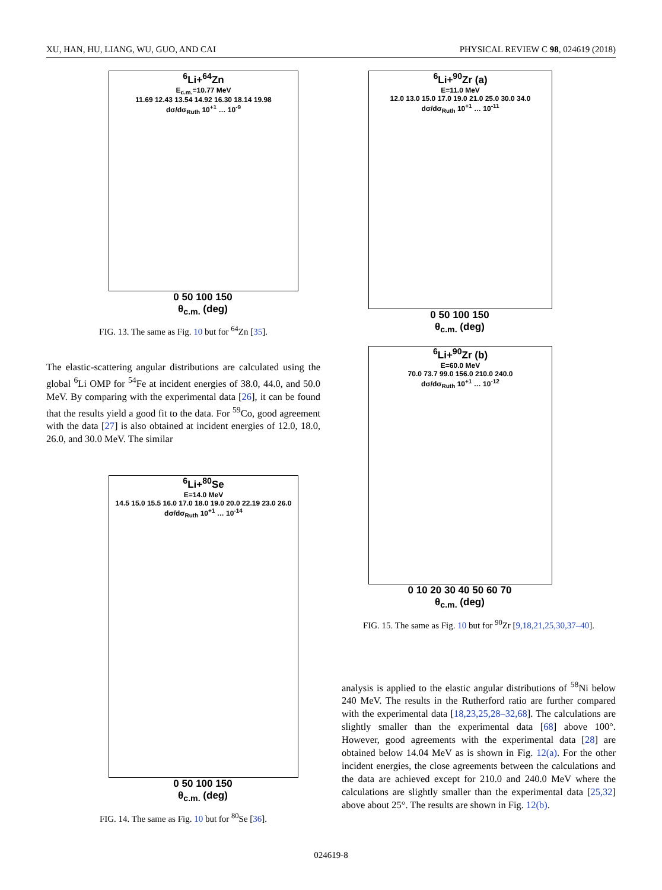XU, HAN, HU, LIANG, WU, GUO, AND CAI PHYSICAL REVIEW C 98, 024619 (2018)
<sup>6</sup>Li+<sup>64</sup>Zn
E<sub>c.m.</sub>=10.77 MeV
11.69 12.43 13.54 14.92 16.30 18.14 19.98
dσ/dσ<sub>Ruth</sub> 10<sup>+1</sup> … 10<sup>-9</sup>
0 50 100 150
θ<sub>c.m.</sub> (deg)
FIG. 13. The same as Fig. 10 but for <sup>64</sup>Zn [35].
The elastic-scattering angular distributions are calculated using the global <sup>6</sup>Li OMP for <sup>54</sup>Fe at incident energies of 38.0, 44.0, and 50.0 MeV. By comparing with the experimental data [26], it can be found that the results yield a good fit to the data. For <sup>59</sup>Co, good agreement with the data [27] is also obtained at incident energies of 12.0, 18.0, 26.0, and 30.0 MeV. The similar
<sup>6</sup>Li+<sup>80</sup>Se
E=14.0 MeV
14.5 15.0 15.5 16.0 17.0 18.0 19.0 20.0 22.19 23.0 26.0
dσ/dσ<sub>Ruth</sub> 10<sup>+1</sup> … 10<sup>-14</sup>
0 50 100 150
θ<sub>c.m.</sub> (deg)
FIG. 14. The same as Fig. 10 but for <sup>80</sup>Se [36].
<sup>6</sup>Li+<sup>90</sup>Zr (a)
E=11.0 MeV
12.0 13.0 15.0 17.0 19.0 21.0 25.0 30.0 34.0
dσ/dσ<sub>Ruth</sub> 10<sup>+1</sup> … 10<sup>-11</sup>
0 50 100 150
θ<sub>c.m.</sub> (deg)
<sup>6</sup>Li+<sup>90</sup>Zr (b)
E=60.0 MeV
70.0 73.7 99.0 156.0 210.0 240.0
dσ/dσ<sub>Ruth</sub> 10<sup>+1</sup> … 10<sup>-12</sup>
0 10 20 30 40 50 60 70
θ<sub>c.m.</sub> (deg)
FIG. 15. The same as Fig. 10 but for <sup>90</sup>Zr [9,18,21,25,30,37–40].
analysis is applied to the elastic angular distributions of <sup>58</sup>Ni below 240 MeV. The results in the Rutherford ratio are further compared with the experimental data [18,23,25,28–32,68]. The calculations are slightly smaller than the experimental data [68] above 100°. However, good agreements with the experimental data [28] are obtained below 14.04 MeV as is shown in Fig. 12(a). For the other incident energies, the close agreements between the calculations and the data are achieved except for 210.0 and 240.0 MeV where the calculations are slightly smaller than the experimental data [25,32] above about 25°. The results are shown in Fig. 12(b).
024619-8